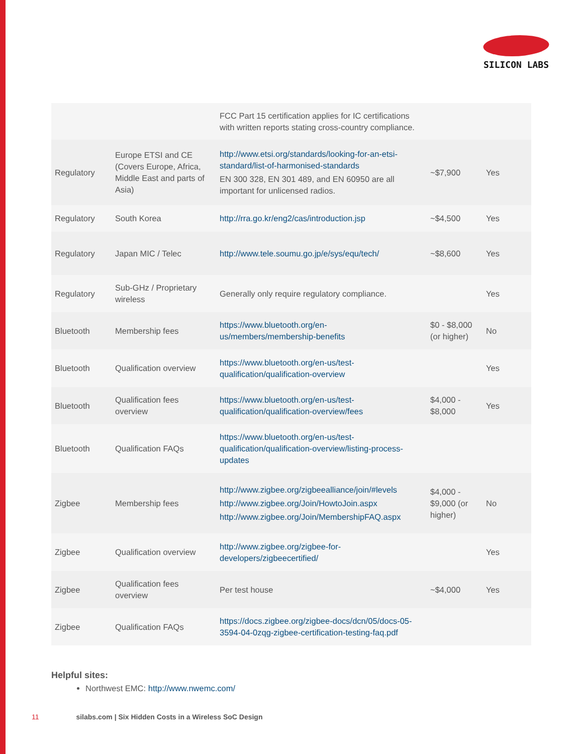SILICON LABS
| | | FCC Part 15 certification applies for IC certifications with written reports stating cross-country compliance. | | |
| Regulatory | Europe ETSI and CE (Covers Europe, Africa, Middle East and parts of Asia) | http://www.etsi.org/standards/looking-for-an-etsi-standard/list-of-harmonised-standards EN 300 328, EN 301 489, and EN 60950 are all important for unlicensed radios. | ~$7,900 | Yes |
| Regulatory | South Korea | http://rra.go.kr/eng2/cas/introduction.jsp | ~$4,500 | Yes |
| Regulatory | Japan MIC / Telec | http://www.tele.soumu.go.jp/e/sys/equ/tech/ | ~$8,600 | Yes |
| Regulatory | Sub-GHz / Proprietary wireless | Generally only require regulatory compliance. | | Yes |
| Bluetooth | Membership fees | https://www.bluetooth.org/en-us/members/membership-benefits | $0 - $8,000 (or higher) | No |
| Bluetooth | Qualification overview | https://www.bluetooth.org/en-us/test-qualification/qualification-overview | | Yes |
| Bluetooth | Qualification fees overview | https://www.bluetooth.org/en-us/test-qualification/qualification-overview/fees | $4,000 - $8,000 | Yes |
| Bluetooth | Qualification FAQs | https://www.bluetooth.org/en-us/test-qualification/qualification-overview/listing-process-updates | | |
| Zigbee | Membership fees | http://www.zigbee.org/zigbeealliance/join/#levels http://www.zigbee.org/Join/HowtoJoin.aspx http://www.zigbee.org/Join/MembershipFAQ.aspx | $4,000 - $9,000 (or higher) | No |
| Zigbee | Qualification overview | http://www.zigbee.org/zigbee-for-developers/zigbeecertified/ | | Yes |
| Zigbee | Qualification fees overview | Per test house | ~$4,000 | Yes |
| Zigbee | Qualification FAQs | https://docs.zigbee.org/zigbee-docs/dcn/05/docs-05-3594-04-0zqg-zigbee-certification-testing-faq.pdf | | |
Helpful sites:
Northwest EMC: http://www.nwemc.com/
11 silabs.com | Six Hidden Costs in a Wireless SoC Design